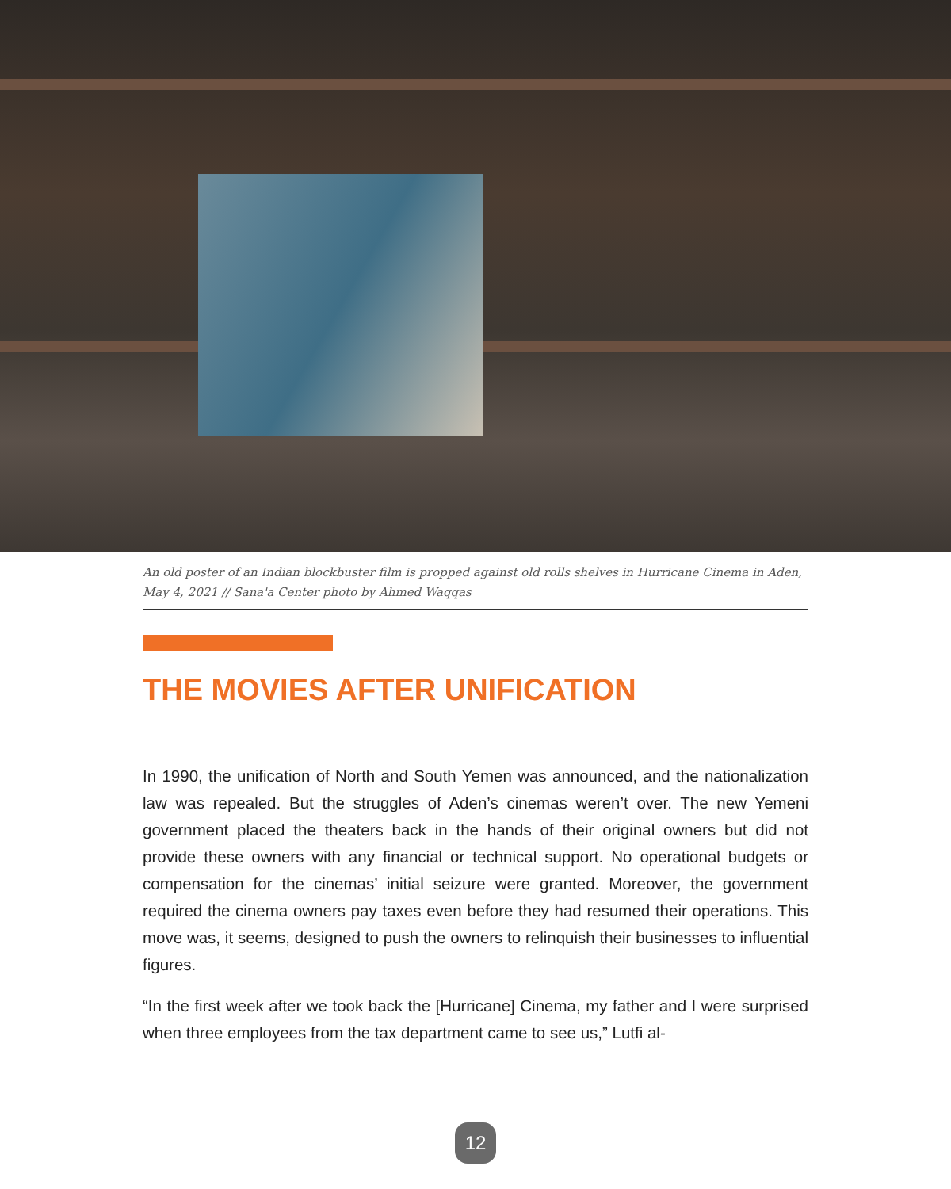An old poster of an Indian blockbuster film is propped against old rolls shelves in Hurricane Cinema in Aden, May 4, 2021 // Sana'a Center photo by Ahmed Waqqas
THE MOVIES AFTER UNIFICATION
In 1990, the unification of North and South Yemen was announced, and the nationalization law was repealed. But the struggles of Aden’s cinemas weren’t over. The new Yemeni government placed the theaters back in the hands of their original owners but did not provide these owners with any financial or technical support. No operational budgets or compensation for the cinemas’ initial seizure were granted. Moreover, the government required the cinema owners pay taxes even before they had resumed their operations. This move was, it seems, designed to push the owners to relinquish their businesses to influential figures.
“In the first week after we took back the [Hurricane] Cinema, my father and I were surprised when three employees from the tax department came to see us,” Lutfi al-
12